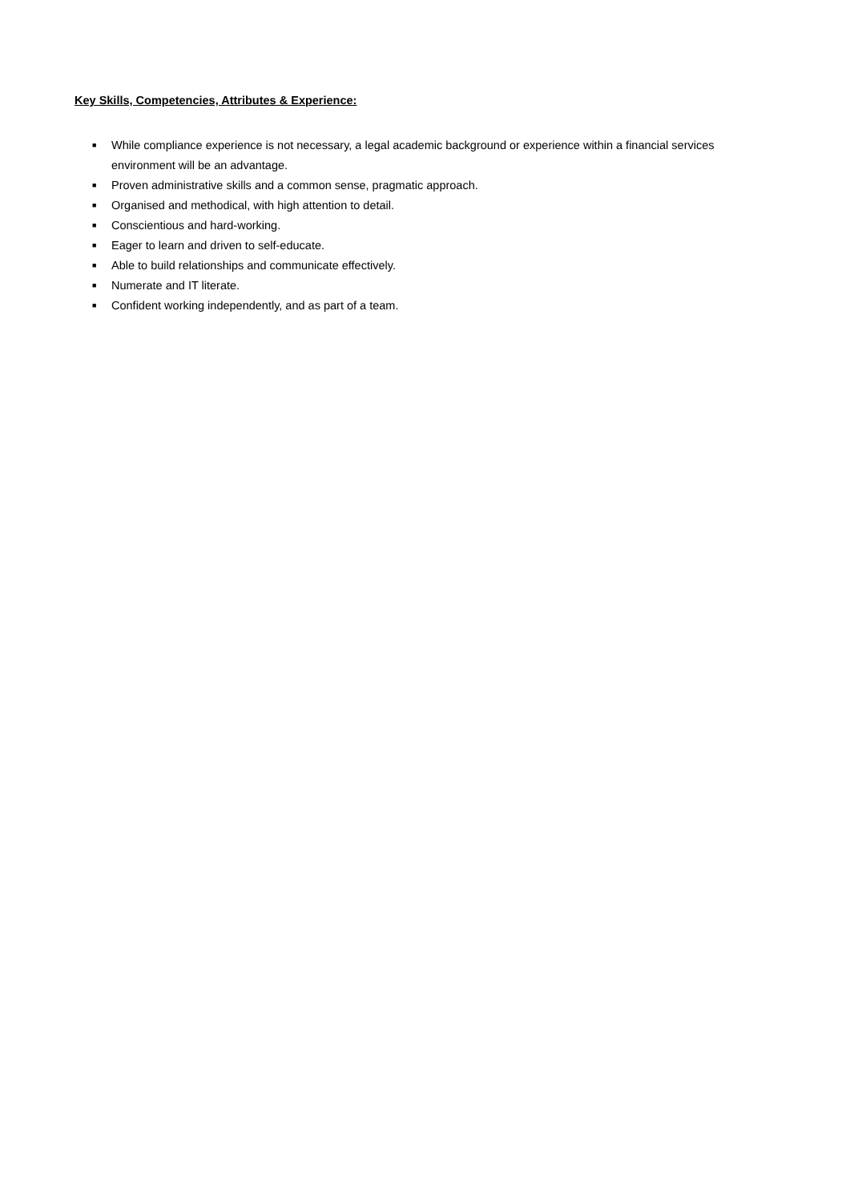Key Skills, Competencies, Attributes & Experience:
■ While compliance experience is not necessary, a legal academic background or experience within a financial services environment will be an advantage.
■ Proven administrative skills and a common sense, pragmatic approach.
■ Organised and methodical, with high attention to detail.
■ Conscientious and hard-working.
■ Eager to learn and driven to self-educate.
■ Able to build relationships and communicate effectively.
■ Numerate and IT literate.
■ Confident working independently, and as part of a team.